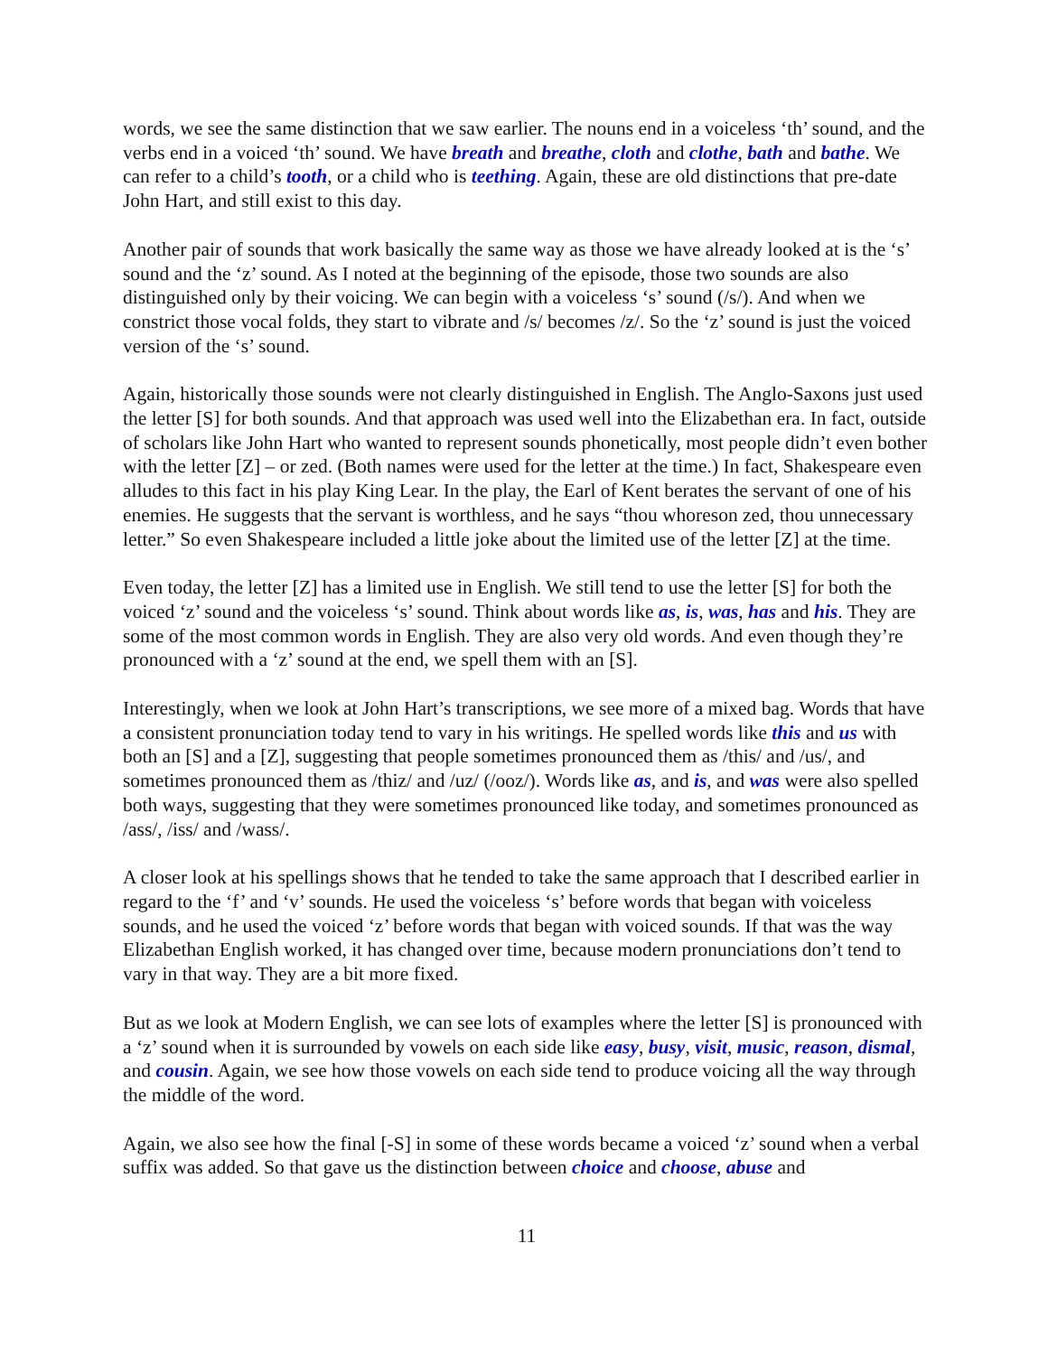words, we see the same distinction that we saw earlier. The nouns end in a voiceless ‘th’ sound, and the verbs end in a voiced ‘th’ sound. We have breath and breathe, cloth and clothe, bath and bathe. We can refer to a child’s tooth, or a child who is teething. Again, these are old distinctions that pre-date John Hart, and still exist to this day.
Another pair of sounds that work basically the same way as those we have already looked at is the ‘s’ sound and the ‘z’ sound. As I noted at the beginning of the episode, those two sounds are also distinguished only by their voicing. We can begin with a voiceless ‘s’ sound (/s/). And when we constrict those vocal folds, they start to vibrate and /s/ becomes /z/. So the ‘z’ sound is just the voiced version of the ‘s’ sound.
Again, historically those sounds were not clearly distinguished in English. The Anglo-Saxons just used the letter [S] for both sounds. And that approach was used well into the Elizabethan era. In fact, outside of scholars like John Hart who wanted to represent sounds phonetically, most people didn’t even bother with the letter [Z] – or zed. (Both names were used for the letter at the time.) In fact, Shakespeare even alludes to this fact in his play King Lear. In the play, the Earl of Kent berates the servant of one of his enemies. He suggests that the servant is worthless, and he says “thou whoreson zed, thou unnecessary letter.” So even Shakespeare included a little joke about the limited use of the letter [Z] at the time.
Even today, the letter [Z] has a limited use in English. We still tend to use the letter [S] for both the voiced ‘z’ sound and the voiceless ‘s’ sound. Think about words like as, is, was, has and his. They are some of the most common words in English. They are also very old words. And even though they’re pronounced with a ‘z’ sound at the end, we spell them with an [S].
Interestingly, when we look at John Hart’s transcriptions, we see more of a mixed bag. Words that have a consistent pronunciation today tend to vary in his writings. He spelled words like this and us with both an [S] and a [Z], suggesting that people sometimes pronounced them as /this/ and /us/, and sometimes pronounced them as /thiz/ and /uz/ (/ooz/). Words like as, and is, and was were also spelled both ways, suggesting that they were sometimes pronounced like today, and sometimes pronounced as /ass/, /iss/ and /wass/.
A closer look at his spellings shows that he tended to take the same approach that I described earlier in regard to the ‘f’ and ‘v’ sounds. He used the voiceless ‘s’ before words that began with voiceless sounds, and he used the voiced ‘z’ before words that began with voiced sounds. If that was the way Elizabethan English worked, it has changed over time, because modern pronunciations don’t tend to vary in that way. They are a bit more fixed.
But as we look at Modern English, we can see lots of examples where the letter [S] is pronounced with a ‘z’ sound when it is surrounded by vowels on each side like easy, busy, visit, music, reason, dismal, and cousin. Again, we see how those vowels on each side tend to produce voicing all the way through the middle of the word.
Again, we also see how the final [-S] in some of these words became a voiced ‘z’ sound when a verbal suffix was added. So that gave us the distinction between choice and choose, abuse and
11